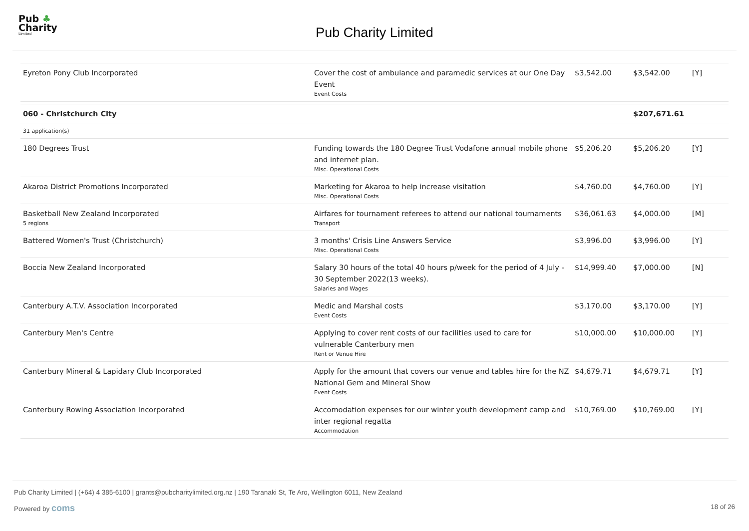Pub ♣
Charity
Limited
Pub Charity Limited
| Eyreton Pony Club Incorporated | Cover the cost of ambulance and paramedic services at our One Day Event Event Costs | $3,542.00 | $3,542.00 | [Y] |
| 060 - Christchurch City | | | $207,671.61 | |
| 31 application(s) | | | | |
| 180 Degrees Trust | Funding towards the 180 Degree Trust Vodafone annual mobile phone and internet plan. Misc. Operational Costs | $5,206.20 | $5,206.20 | [Y] |
| Akaroa District Promotions Incorporated | Marketing for Akaroa to help increase visitation Misc. Operational Costs | $4,760.00 | $4,760.00 | [Y] |
| Basketball New Zealand Incorporated 5 regions | Airfares for tournament referees to attend our national tournaments Transport | $36,061.63 | $4,000.00 | [M] |
| Battered Women's Trust (Christchurch) | 3 months' Crisis Line Answers Service Misc. Operational Costs | $3,996.00 | $3,996.00 | [Y] |
| Boccia New Zealand Incorporated | Salary 30 hours of the total 40 hours p/week for the period of 4 July - 30 September 2022(13 weeks). Salaries and Wages | $14,999.40 | $7,000.00 | [N] |
| Canterbury A.T.V. Association Incorporated | Medic and Marshal costs Event Costs | $3,170.00 | $3,170.00 | [Y] |
| Canterbury Men's Centre | Applying to cover rent costs of our facilities used to care for vulnerable Canterbury men Rent or Venue Hire | $10,000.00 | $10,000.00 | [Y] |
| Canterbury Mineral & Lapidary Club Incorporated | Apply for the amount that covers our venue and tables hire for the NZ National Gem and Mineral Show Event Costs | $4,679.71 | $4,679.71 | [Y] |
| Canterbury Rowing Association Incorporated | Accomodation expenses for our winter youth development camp and inter regional regatta Accommodation | $10,769.00 | $10,769.00 | [Y] |
Pub Charity Limited | (+64) 4 385-6100 | grants@pubcharitylimited.org.nz | 190 Taranaki St, Te Aro, Wellington 6011, New Zealand
Powered by coms 18 of 26